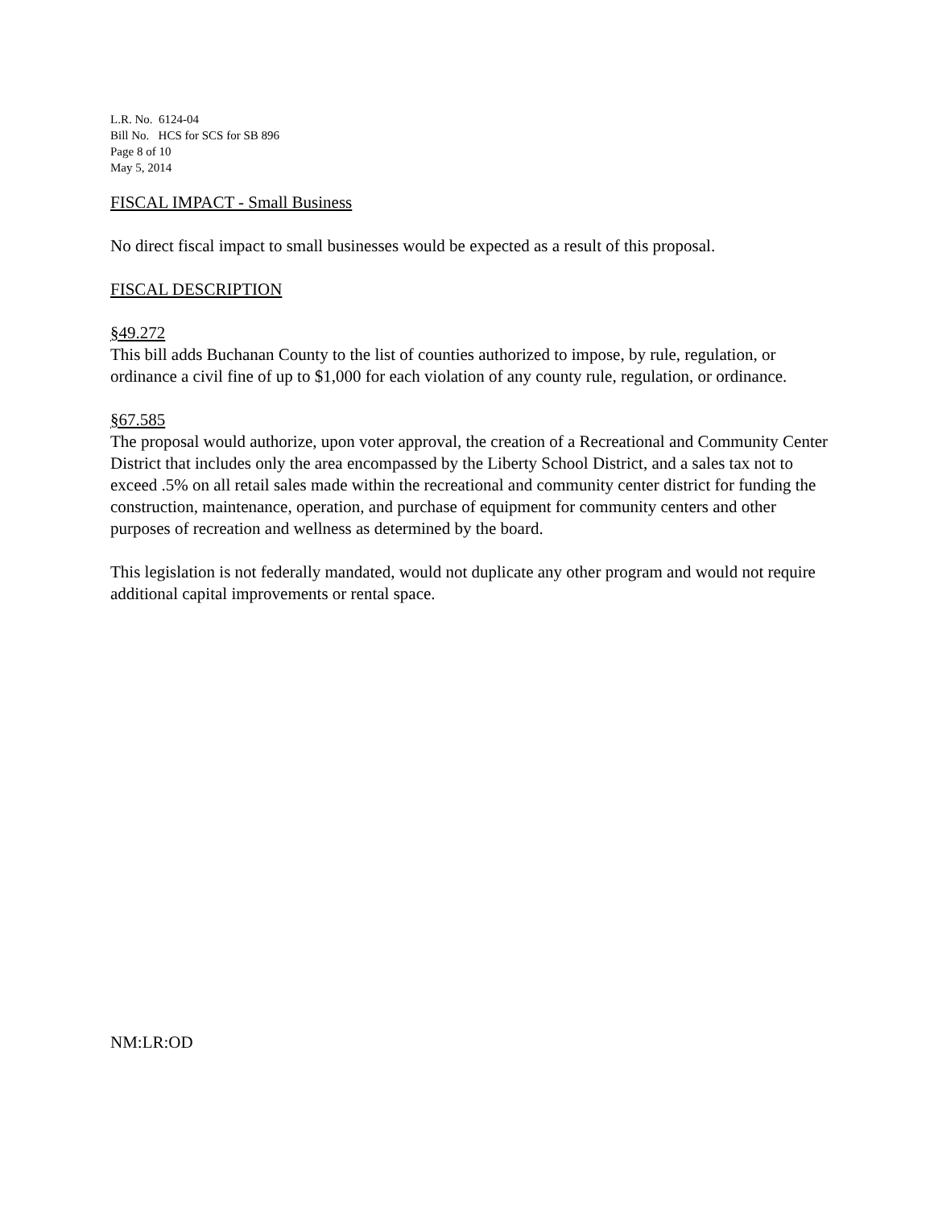L.R. No. 6124-04
Bill No. HCS for SCS for SB 896
Page 8 of 10
May 5, 2014
FISCAL IMPACT - Small Business
No direct fiscal impact to small businesses would be expected as a result of this proposal.
FISCAL DESCRIPTION
§49.272
This bill adds Buchanan County to the list of counties authorized to impose, by rule, regulation, or ordinance a civil fine of up to $1,000 for each violation of any county rule, regulation, or ordinance.
§67.585
The proposal would authorize, upon voter approval, the creation of a Recreational and Community Center District that includes only the area encompassed by the Liberty School District, and a sales tax not to exceed .5% on all retail sales made within the recreational and community center district for funding the construction, maintenance, operation, and purchase of equipment for community centers and other purposes of recreation and wellness as determined by the board.
This legislation is not federally mandated, would not duplicate any other program and would not require additional capital improvements or rental space.
NM:LR:OD